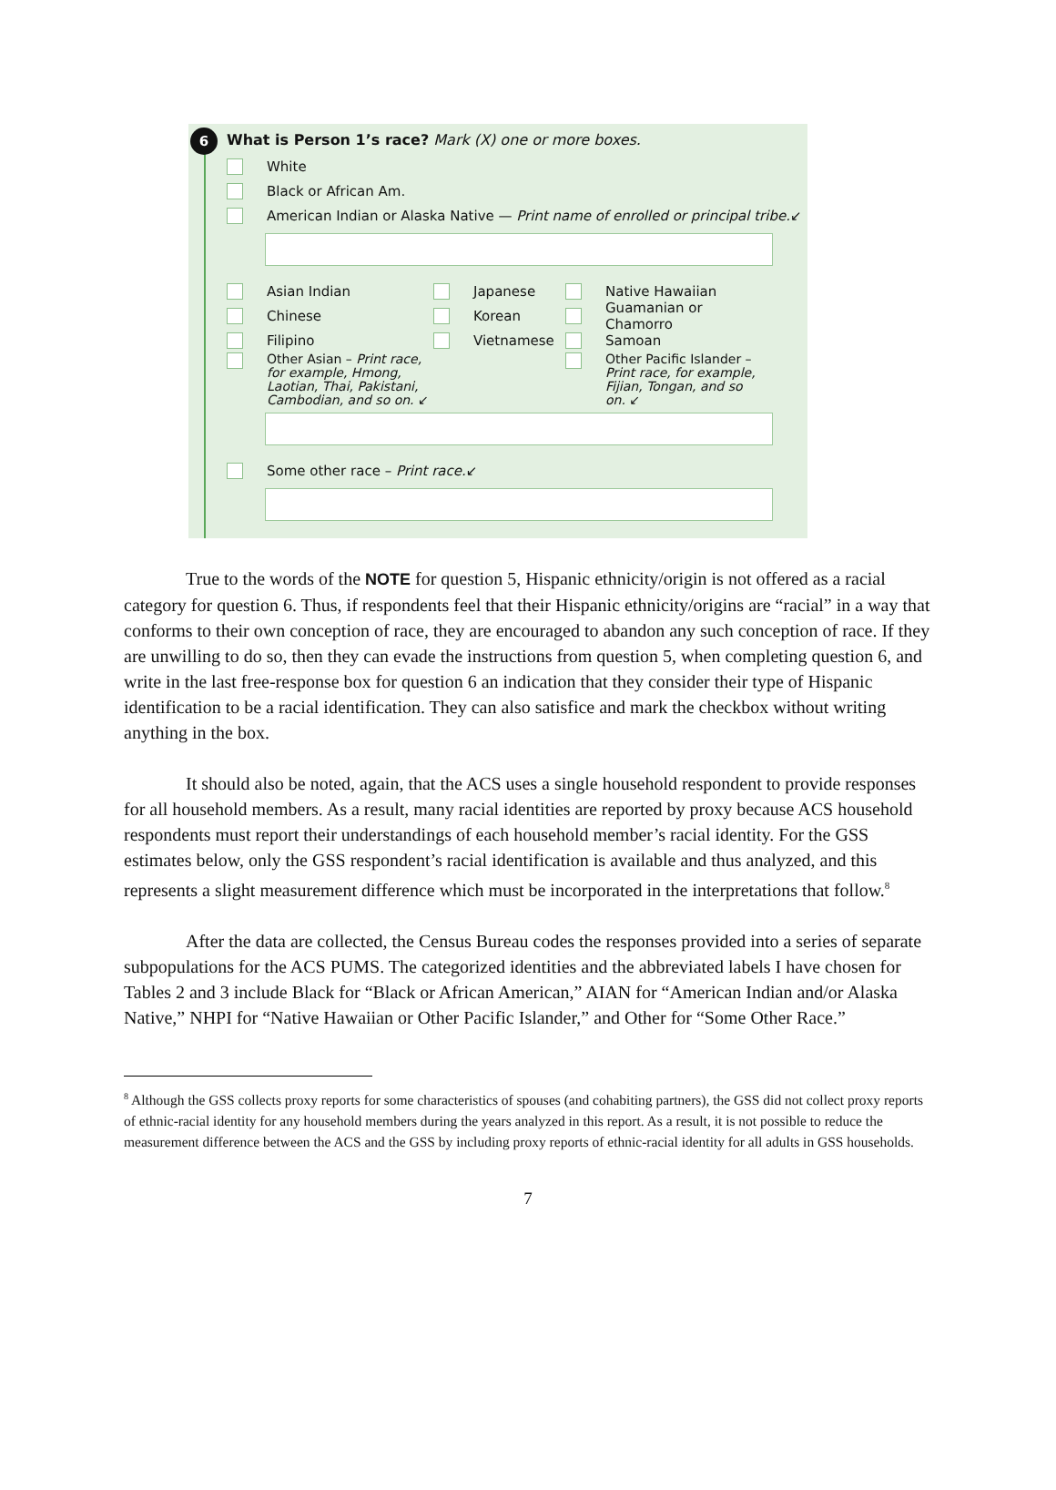6
What is Person 1’s race? Mark (X) one or more boxes.
White
Black or African Am.
American Indian or Alaska Native — Print name of enrolled or principal tribe. ↙
Asian Indian
Chinese
Filipino
Other Asian – Print race, for example, Hmong, Laotian, Thai, Pakistani, Cambodian, and so on. ↙
Japanese
Korean
Vietnamese
Native Hawaiian
Guamanian or Chamorro
Samoan
Other Pacific Islander – Print race, for example, Fijian, Tongan, and so on. ↙
Some other race – Print race. ↙
True to the words of the NOTE for question 5, Hispanic ethnicity/origin is not offered as a racial category for question 6. Thus, if respondents feel that their Hispanic ethnicity/origins are “racial” in a way that conforms to their own conception of race, they are encouraged to abandon any such conception of race. If they are unwilling to do so, then they can evade the instructions from question 5, when completing question 6, and write in the last free-response box for question 6 an indication that they consider their type of Hispanic identification to be a racial identification. They can also satisfice and mark the checkbox without writing anything in the box.
It should also be noted, again, that the ACS uses a single household respondent to provide responses for all household members. As a result, many racial identities are reported by proxy because ACS household respondents must report their understandings of each household member’s racial identity. For the GSS estimates below, only the GSS respondent’s racial identification is available and thus analyzed, and this represents a slight measurement difference which must be incorporated in the interpretations that follow.<sup>8</sup>
After the data are collected, the Census Bureau codes the responses provided into a series of separate subpopulations for the ACS PUMS. The categorized identities and the abbreviated labels I have chosen for Tables 2 and 3 include Black for “Black or African American,” AIAN for “American Indian and/or Alaska Native,” NHPI for “Native Hawaiian or Other Pacific Islander,” and Other for “Some Other Race.”
<sup>8</sup> Although the GSS collects proxy reports for some characteristics of spouses (and cohabiting partners), the GSS did not collect proxy reports of ethnic-racial identity for any household members during the years analyzed in this report. As a result, it is not possible to reduce the measurement difference between the ACS and the GSS by including proxy reports of ethnic-racial identity for all adults in GSS households.
7